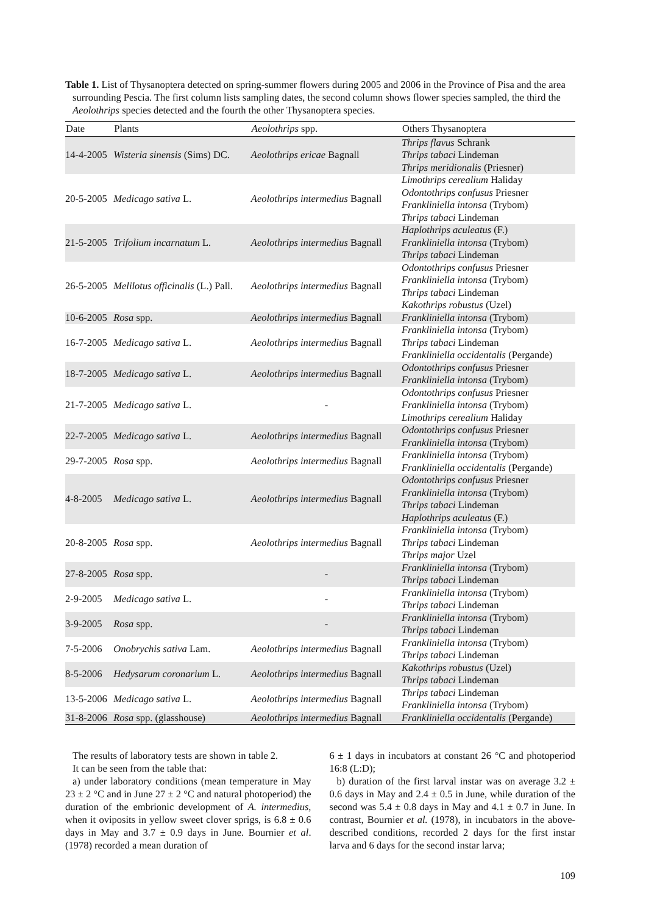Table 1. List of Thysanoptera detected on spring-summer flowers during 2005 and 2006 in the Province of Pisa and the area surrounding Pescia. The first column lists sampling dates, the second column shows flower species sampled, the third the Aeolothrips species detected and the fourth the other Thysanoptera species.
| Date | Plants | Aeolothrips spp. | Others Thysanoptera |
| --- | --- | --- | --- |
| 14-4-2005 | Wisteria sinensis (Sims) DC. | Aeolothrips ericae Bagnall | Thrips flavus Schrank Thrips tabaci Lindeman Thrips meridionalis (Priesner) |
| 20-5-2005 | Medicago sativa L. | Aeolothrips intermedius Bagnall | Limothrips cerealium Haliday Odontothrips confusus Priesner Frankliniella intonsa (Trybom) Thrips tabaci Lindeman |
| 21-5-2005 | Trifolium incarnatum L. | Aeolothrips intermedius Bagnall | Haplothrips aculeatus (F.) Frankliniella intonsa (Trybom) Thrips tabaci Lindeman |
| 26-5-2005 | Melilotus officinalis (L.) Pall. | Aeolothrips intermedius Bagnall | Odontothrips confusus Priesner Frankliniella intonsa (Trybom) Thrips tabaci Lindeman Kakothrips robustus (Uzel) |
| 10-6-2005 | Rosa spp. | Aeolothrips intermedius Bagnall | Frankliniella intonsa (Trybom) |
| 16-7-2005 | Medicago sativa L. | Aeolothrips intermedius Bagnall | Frankliniella intonsa (Trybom) Thrips tabaci Lindeman Frankliniella occidentalis (Pergande) |
| 18-7-2005 | Medicago sativa L. | Aeolothrips intermedius Bagnall | Odontothrips confusus Priesner Frankliniella intonsa (Trybom) |
| 21-7-2005 | Medicago sativa L. | - | Odontothrips confusus Priesner Frankliniella intonsa (Trybom) Limothrips cerealium Haliday |
| 22-7-2005 | Medicago sativa L. | Aeolothrips intermedius Bagnall | Odontothrips confusus Priesner Frankliniella intonsa (Trybom) |
| 29-7-2005 | Rosa spp. | Aeolothrips intermedius Bagnall | Frankliniella intonsa (Trybom) Frankliniella occidentalis (Pergande) |
| 4-8-2005 | Medicago sativa L. | Aeolothrips intermedius Bagnall | Odontothrips confusus Priesner Frankliniella intonsa (Trybom) Thrips tabaci Lindeman Haplothrips aculeatus (F.) |
| 20-8-2005 | Rosa spp. | Aeolothrips intermedius Bagnall | Frankliniella intonsa (Trybom) Thrips tabaci Lindeman Thrips major Uzel |
| 27-8-2005 | Rosa spp. | - | Frankliniella intonsa (Trybom) Thrips tabaci Lindeman |
| 2-9-2005 | Medicago sativa L. | - | Frankliniella intonsa (Trybom) Thrips tabaci Lindeman |
| 3-9-2005 | Rosa spp. | - | Frankliniella intonsa (Trybom) Thrips tabaci Lindeman |
| 7-5-2006 | Onobrychis sativa Lam. | Aeolothrips intermedius Bagnall | Frankliniella intonsa (Trybom) Thrips tabaci Lindeman |
| 8-5-2006 | Hedysarum coronarium L. | Aeolothrips intermedius Bagnall | Kakothrips robustus (Uzel) Thrips tabaci Lindeman |
| 13-5-2006 | Medicago sativa L. | Aeolothrips intermedius Bagnall | Thrips tabaci Lindeman Frankliniella intonsa (Trybom) |
| 31-8-2006 | Rosa spp. (glasshouse) | Aeolothrips intermedius Bagnall | Frankliniella occidentalis (Pergande) |
The results of laboratory tests are shown in table 2.
It can be seen from the table that:
a) under laboratory conditions (mean temperature in May 23 ± 2 °C and in June 27 ± 2 °C and natural photoperiod) the duration of the embrionic development of A. intermedius, when it oviposits in yellow sweet clover sprigs, is 6.8 ± 0.6 days in May and 3.7 ± 0.9 days in June. Bournier et al. (1978) recorded a mean duration of
6 ± 1 days in incubators at constant 26 °C and photoperiod 16:8 (L:D);
b) duration of the first larval instar was on average 3.2 ± 0.6 days in May and 2.4 ± 0.5 in June, while duration of the second was 5.4 ± 0.8 days in May and 4.1 ± 0.7 in June. In contrast, Bournier et al. (1978), in incubators in the above-described conditions, recorded 2 days for the first instar larva and 6 days for the second instar larva;
109